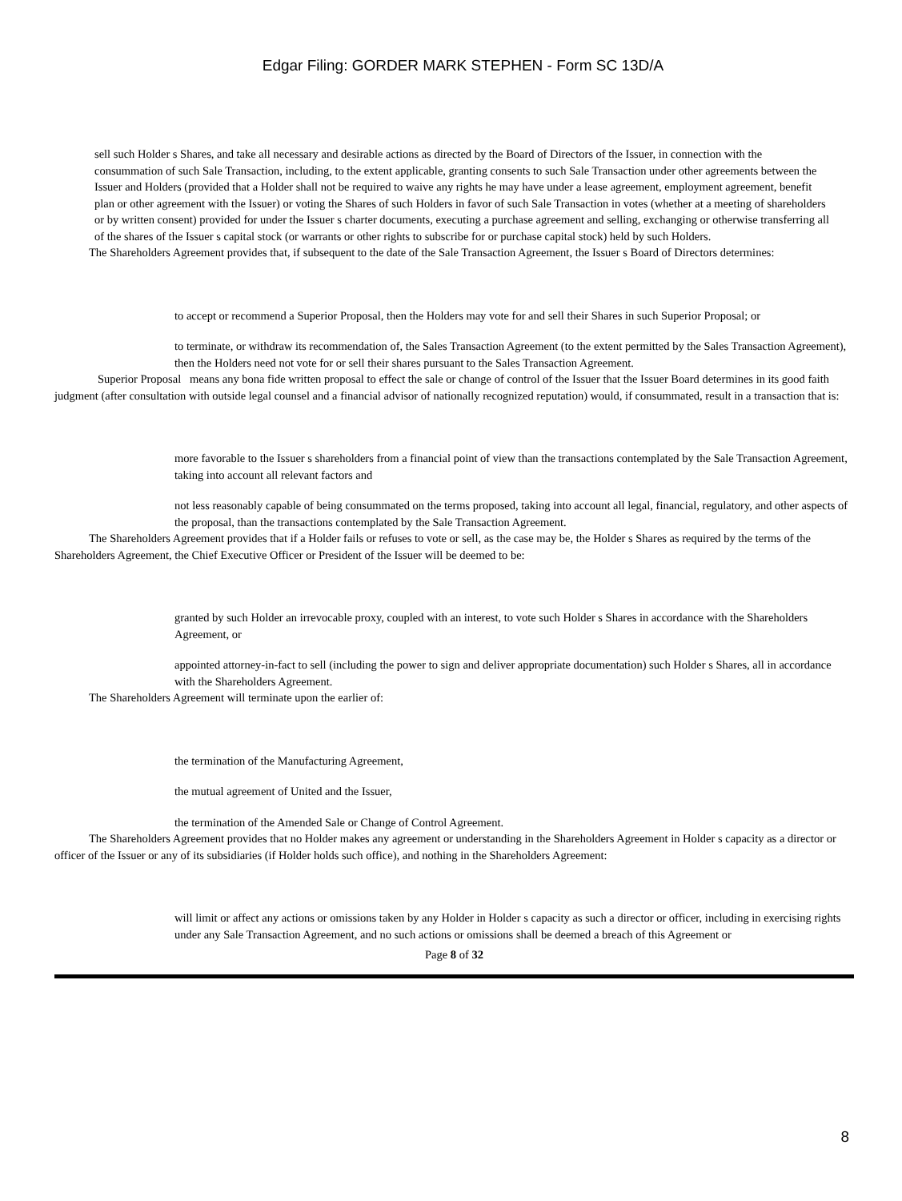Edgar Filing: GORDER MARK STEPHEN - Form SC 13D/A
sell such Holder s Shares, and take all necessary and desirable actions as directed by the Board of Directors of the Issuer, in connection with the consummation of such Sale Transaction, including, to the extent applicable, granting consents to such Sale Transaction under other agreements between the Issuer and Holders (provided that a Holder shall not be required to waive any rights he may have under a lease agreement, employment agreement, benefit plan or other agreement with the Issuer) or voting the Shares of such Holders in favor of such Sale Transaction in votes (whether at a meeting of shareholders or by written consent) provided for under the Issuer s charter documents, executing a purchase agreement and selling, exchanging or otherwise transferring all of the shares of the Issuer s capital stock (or warrants or other rights to subscribe for or purchase capital stock) held by such Holders.
The Shareholders Agreement provides that, if subsequent to the date of the Sale Transaction Agreement, the Issuer s Board of Directors determines:
to accept or recommend a Superior Proposal, then the Holders may vote for and sell their Shares in such Superior Proposal; or
to terminate, or withdraw its recommendation of, the Sales Transaction Agreement (to the extent permitted by the Sales Transaction Agreement), then the Holders need not vote for or sell their shares pursuant to the Sales Transaction Agreement.
Superior Proposal means any bona fide written proposal to effect the sale or change of control of the Issuer that the Issuer Board determines in its good faith judgment (after consultation with outside legal counsel and a financial advisor of nationally recognized reputation) would, if consummated, result in a transaction that is:
more favorable to the Issuer s shareholders from a financial point of view than the transactions contemplated by the Sale Transaction Agreement, taking into account all relevant factors and
not less reasonably capable of being consummated on the terms proposed, taking into account all legal, financial, regulatory, and other aspects of the proposal, than the transactions contemplated by the Sale Transaction Agreement.
The Shareholders Agreement provides that if a Holder fails or refuses to vote or sell, as the case may be, the Holder s Shares as required by the terms of the Shareholders Agreement, the Chief Executive Officer or President of the Issuer will be deemed to be:
granted by such Holder an irrevocable proxy, coupled with an interest, to vote such Holder s Shares in accordance with the Shareholders Agreement, or
appointed attorney-in-fact to sell (including the power to sign and deliver appropriate documentation) such Holder s Shares, all in accordance with the Shareholders Agreement.
The Shareholders Agreement will terminate upon the earlier of:
the termination of the Manufacturing Agreement,
the mutual agreement of United and the Issuer,
the termination of the Amended Sale or Change of Control Agreement.
The Shareholders Agreement provides that no Holder makes any agreement or understanding in the Shareholders Agreement in Holder s capacity as a director or officer of the Issuer or any of its subsidiaries (if Holder holds such office), and nothing in the Shareholders Agreement:
will limit or affect any actions or omissions taken by any Holder in Holder s capacity as such a director or officer, including in exercising rights under any Sale Transaction Agreement, and no such actions or omissions shall be deemed a breach of this Agreement or
Page 8 of 32
8